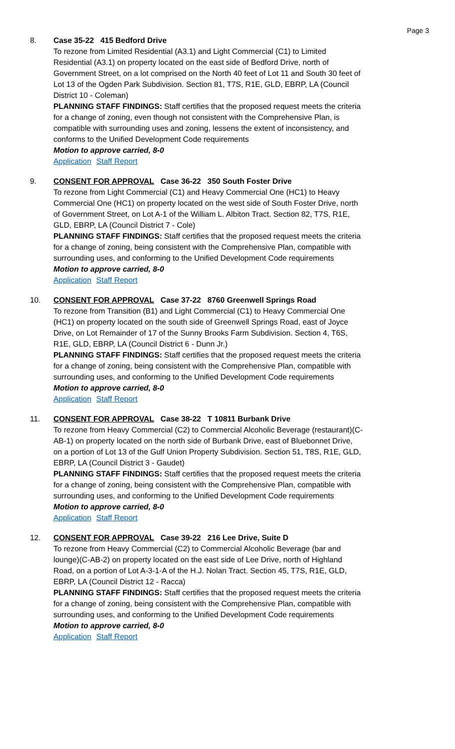Page 3
8. Case 35-22 415 Bedford Drive
To rezone from Limited Residential (A3.1) and Light Commercial (C1) to Limited Residential (A3.1) on property located on the east side of Bedford Drive, north of Government Street, on a lot comprised on the North 40 feet of Lot 11 and South 30 feet of Lot 13 of the Ogden Park Subdivision. Section 81, T7S, R1E, GLD, EBRP, LA (Council District 10 - Coleman)
PLANNING STAFF FINDINGS: Staff certifies that the proposed request meets the criteria for a change of zoning, even though not consistent with the Comprehensive Plan, is compatible with surrounding uses and zoning, lessens the extent of inconsistency, and conforms to the Unified Development Code requirements
Motion to approve carried, 8-0
Application Staff Report
9. CONSENT FOR APPROVAL Case 36-22 350 South Foster Drive
To rezone from Light Commercial (C1) and Heavy Commercial One (HC1) to Heavy Commercial One (HC1) on property located on the west side of South Foster Drive, north of Government Street, on Lot A-1 of the William L. Albiton Tract. Section 82, T7S, R1E, GLD, EBRP, LA (Council District 7 - Cole)
PLANNING STAFF FINDINGS: Staff certifies that the proposed request meets the criteria for a change of zoning, being consistent with the Comprehensive Plan, compatible with surrounding uses, and conforming to the Unified Development Code requirements
Motion to approve carried, 8-0
Application Staff Report
10. CONSENT FOR APPROVAL Case 37-22 8760 Greenwell Springs Road
To rezone from Transition (B1) and Light Commercial (C1) to Heavy Commercial One (HC1) on property located on the south side of Greenwell Springs Road, east of Joyce Drive, on Lot Remainder of 17 of the Sunny Brooks Farm Subdivision. Section 4, T6S, R1E, GLD, EBRP, LA (Council District 6 - Dunn Jr.)
PLANNING STAFF FINDINGS: Staff certifies that the proposed request meets the criteria for a change of zoning, being consistent with the Comprehensive Plan, compatible with surrounding uses, and conforming to the Unified Development Code requirements
Motion to approve carried, 8-0
Application Staff Report
11. CONSENT FOR APPROVAL Case 38-22 T 10811 Burbank Drive
To rezone from Heavy Commercial (C2) to Commercial Alcoholic Beverage (restaurant)(C-AB-1) on property located on the north side of Burbank Drive, east of Bluebonnet Drive, on a portion of Lot 13 of the Gulf Union Property Subdivision. Section 51, T8S, R1E, GLD, EBRP, LA (Council District 3 - Gaudet)
PLANNING STAFF FINDINGS: Staff certifies that the proposed request meets the criteria for a change of zoning, being consistent with the Comprehensive Plan, compatible with surrounding uses, and conforming to the Unified Development Code requirements
Motion to approve carried, 8-0
Application Staff Report
12. CONSENT FOR APPROVAL Case 39-22 216 Lee Drive, Suite D
To rezone from Heavy Commercial (C2) to Commercial Alcoholic Beverage (bar and lounge)(C-AB-2) on property located on the east side of Lee Drive, north of Highland Road, on a portion of Lot A-3-1-A of the H.J. Nolan Tract. Section 45, T7S, R1E, GLD, EBRP, LA (Council District 12 - Racca)
PLANNING STAFF FINDINGS: Staff certifies that the proposed request meets the criteria for a change of zoning, being consistent with the Comprehensive Plan, compatible with surrounding uses, and conforming to the Unified Development Code requirements
Motion to approve carried, 8-0
Application Staff Report